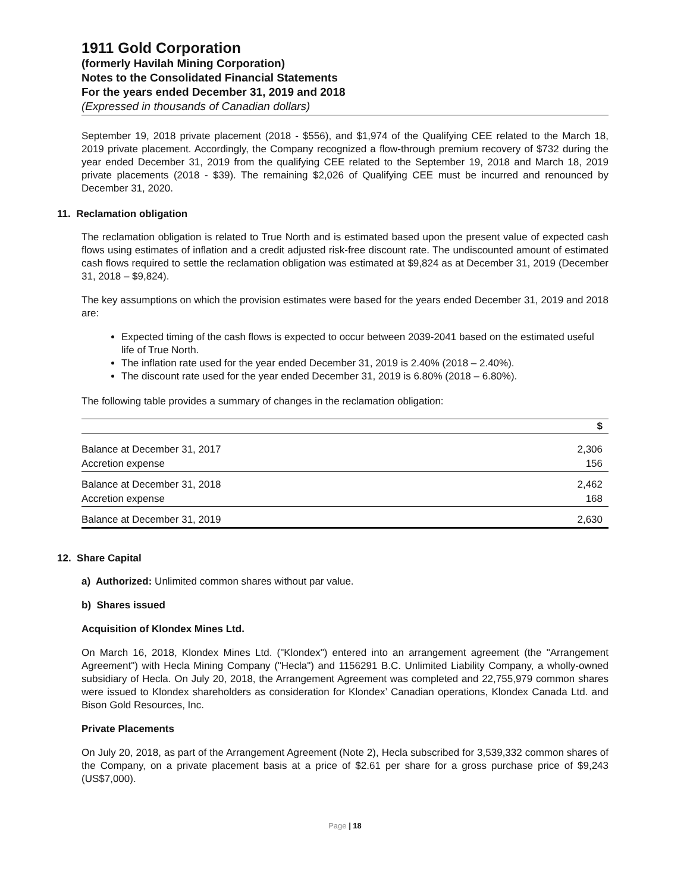1911 Gold Corporation
(formerly Havilah Mining Corporation)
Notes to the Consolidated Financial Statements
For the years ended December 31, 2019 and 2018
(Expressed in thousands of Canadian dollars)
September 19, 2018 private placement (2018 - $556), and $1,974 of the Qualifying CEE related to the March 18, 2019 private placement. Accordingly, the Company recognized a flow-through premium recovery of $732 during the year ended December 31, 2019 from the qualifying CEE related to the September 19, 2018 and March 18, 2019 private placements (2018 - $39). The remaining $2,026 of Qualifying CEE must be incurred and renounced by December 31, 2020.
11. Reclamation obligation
The reclamation obligation is related to True North and is estimated based upon the present value of expected cash flows using estimates of inflation and a credit adjusted risk-free discount rate. The undiscounted amount of estimated cash flows required to settle the reclamation obligation was estimated at $9,824 as at December 31, 2019 (December 31, 2018 – $9,824).
The key assumptions on which the provision estimates were based for the years ended December 31, 2019 and 2018 are:
Expected timing of the cash flows is expected to occur between 2039-2041 based on the estimated useful life of True North.
The inflation rate used for the year ended December 31, 2019 is 2.40% (2018 – 2.40%).
The discount rate used for the year ended December 31, 2019 is 6.80% (2018 – 6.80%).
The following table provides a summary of changes in the reclamation obligation:
| | $ |
| --- | --- |
| Balance at December 31, 2017 | 2,306 |
| Accretion expense | 156 |
| Balance at December 31, 2018 | 2,462 |
| Accretion expense | 168 |
| Balance at December 31, 2019 | 2,630 |
12. Share Capital
a) Authorized: Unlimited common shares without par value.
b) Shares issued
Acquisition of Klondex Mines Ltd.
On March 16, 2018, Klondex Mines Ltd. ("Klondex") entered into an arrangement agreement (the "Arrangement Agreement") with Hecla Mining Company ("Hecla") and 1156291 B.C. Unlimited Liability Company, a wholly-owned subsidiary of Hecla. On July 20, 2018, the Arrangement Agreement was completed and 22,755,979 common shares were issued to Klondex shareholders as consideration for Klondex’ Canadian operations, Klondex Canada Ltd. and Bison Gold Resources, Inc.
Private Placements
On July 20, 2018, as part of the Arrangement Agreement (Note 2), Hecla subscribed for 3,539,332 common shares of the Company, on a private placement basis at a price of $2.61 per share for a gross purchase price of $9,243 (US$7,000).
Page | 18